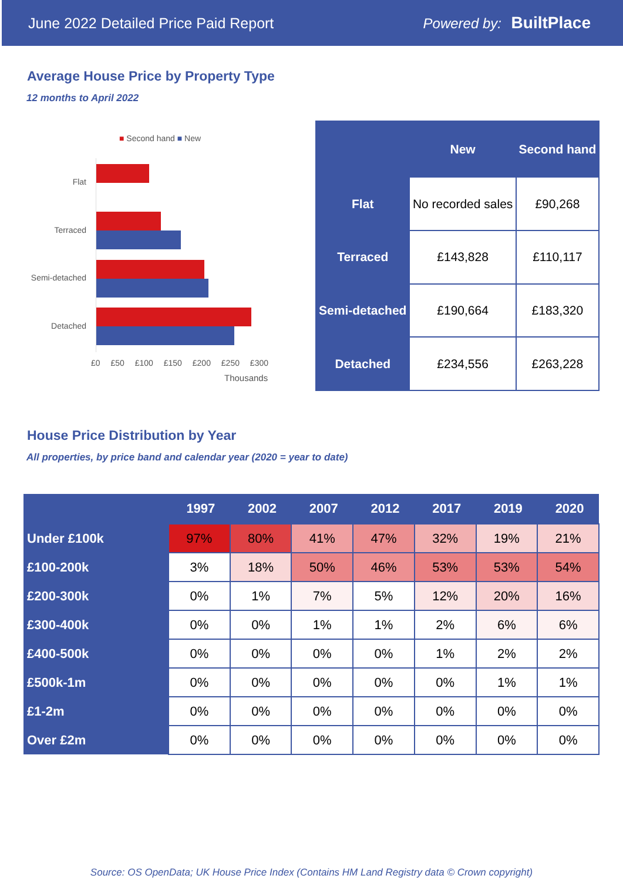June 2022 Detailed Price Paid Report Powered by: BuiltPlace
Average House Price by Property Type
12 months to April 2022
■ Second hand ■ New
Flat
Terraced
Semi-detached
Detached
£0 £50 £100 £150 £200 £250 £300
Thousands
| | New | Second hand |
| --- | --- | --- |
| Flat | No recorded sales | £90,268 |
| Terraced | £143,828 | £110,117 |
| Semi-detached | £190,664 | £183,320 |
| Detached | £234,556 | £263,228 |
House Price Distribution by Year
All properties, by price band and calendar year (2020 = year to date)
| | 1997 | 2002 | 2007 | 2012 | 2017 | 2019 | 2020 |
| --- | --- | --- | --- | --- | --- | --- | --- |
| Under £100k | 97% | 80% | 41% | 47% | 32% | 19% | 21% |
| £100-200k | 3% | 18% | 50% | 46% | 53% | 53% | 54% |
| £200-300k | 0% | 1% | 7% | 5% | 12% | 20% | 16% |
| £300-400k | 0% | 0% | 1% | 1% | 2% | 6% | 6% |
| £400-500k | 0% | 0% | 0% | 0% | 1% | 2% | 2% |
| £500k-1m | 0% | 0% | 0% | 0% | 0% | 1% | 1% |
| £1-2m | 0% | 0% | 0% | 0% | 0% | 0% | 0% |
| Over £2m | 0% | 0% | 0% | 0% | 0% | 0% | 0% |
Source: OS OpenData; UK House Price Index (Contains HM Land Registry data © Crown copyright)